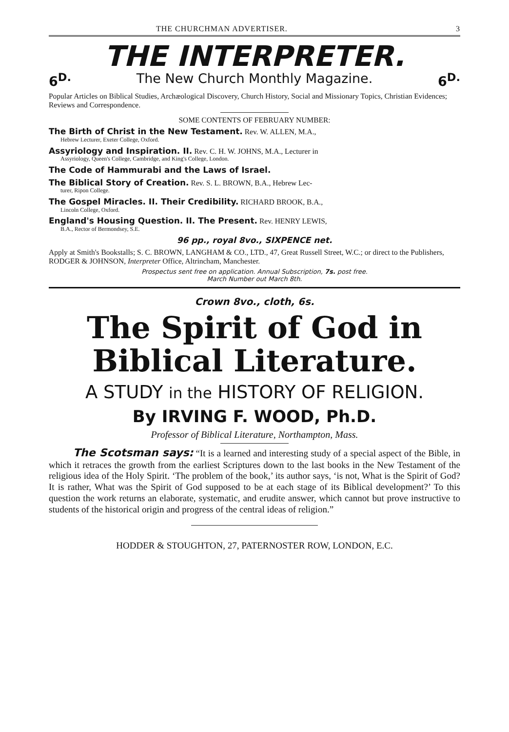THE CHURCHMAN ADVERTISER. 3
THE INTERPRETER.
6<sup>D.</sup> The New Church Monthly Magazine. 6<sup>D.</sup>
Popular Articles on Biblical Studies, Archæological Discovery, Church History, Social and Missionary Topics, Christian Evidences; Reviews and Correspondence.
SOME CONTENTS OF FEBRUARY NUMBER:
The Birth of Christ in the New Testament. Rev. W. ALLEN, M.A.,
Hebrew Lecturer, Exeter College, Oxford.
Assyriology and Inspiration. II. Rev. C. H. W. JOHNS, M.A., Lecturer in
Assyriology, Queen's College, Cambridge, and King's College, London.
The Code of Hammurabi and the Laws of Israel.
The Biblical Story of Creation. Rev. S. L. BROWN, B.A., Hebrew Lec-
turer, Ripon College.
The Gospel Miracles. II. Their Credibility. RICHARD BROOK, B.A.,
Lincoln College, Oxford.
England's Housing Question. II. The Present. Rev. HENRY LEWIS,
B.A., Rector of Bermondsey, S.E.
96 pp., royal 8vo., SIXPENCE net.
Apply at Smith's Bookstalls; S. C. BROWN, LANGHAM & CO., LTD., 47, Great Russell Street, W.C.; or direct to the Publishers, RODGER & JOHNSON, Interpreter Office, Altrincham, Manchester.
Prospectus sent free on application. Annual Subscription, 7s. post free.
March Number out March 8th.
Crown 8vo., cloth, 6s.
The Spirit of God in
Biblical Literature.
A STUDY in the HISTORY OF RELIGION.
By IRVING F. WOOD, Ph.D.
Professor of Biblical Literature, Northampton, Mass.
The Scotsman says: “It is a learned and interesting study of a special aspect of the Bible, in which it retraces the growth from the earliest Scriptures down to the last books in the New Testament of the religious idea of the Holy Spirit. ‘The problem of the book,’ its author says, ‘is not, What is the Spirit of God? It is rather, What was the Spirit of God supposed to be at each stage of its Biblical development?’ To this question the work returns an elaborate, systematic, and erudite answer, which cannot but prove instructive to students of the historical origin and progress of the central ideas of religion.”
HODDER & STOUGHTON, 27, PATERNOSTER ROW, LONDON, E.C.